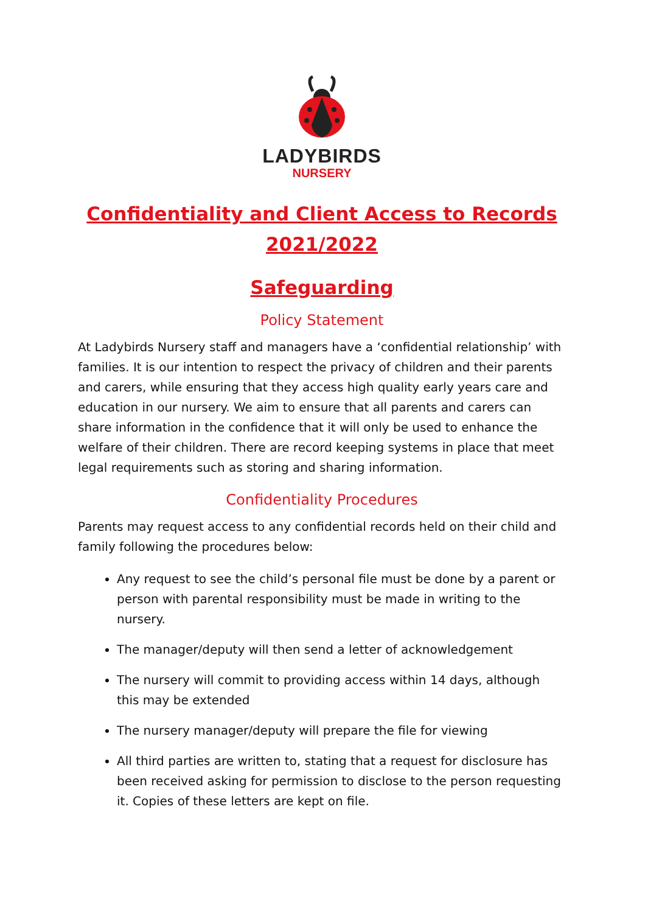LADYBIRDS
NURSERY
Confidentiality and Client Access to Records
2021/2022
Safeguarding
Policy Statement
At Ladybirds Nursery staff and managers have a ‘confidential relationship’ with families. It is our intention to respect the privacy of children and their parents and carers, while ensuring that they access high quality early years care and education in our nursery. We aim to ensure that all parents and carers can share information in the confidence that it will only be used to enhance the welfare of their children. There are record keeping systems in place that meet legal requirements such as storing and sharing information.
Confidentiality Procedures
Parents may request access to any confidential records held on their child and family following the procedures below:
Any request to see the child’s personal file must be done by a parent or person with parental responsibility must be made in writing to the nursery.
The manager/deputy will then send a letter of acknowledgement
The nursery will commit to providing access within 14 days, although this may be extended
The nursery manager/deputy will prepare the file for viewing
All third parties are written to, stating that a request for disclosure has been received asking for permission to disclose to the person requesting it. Copies of these letters are kept on file.